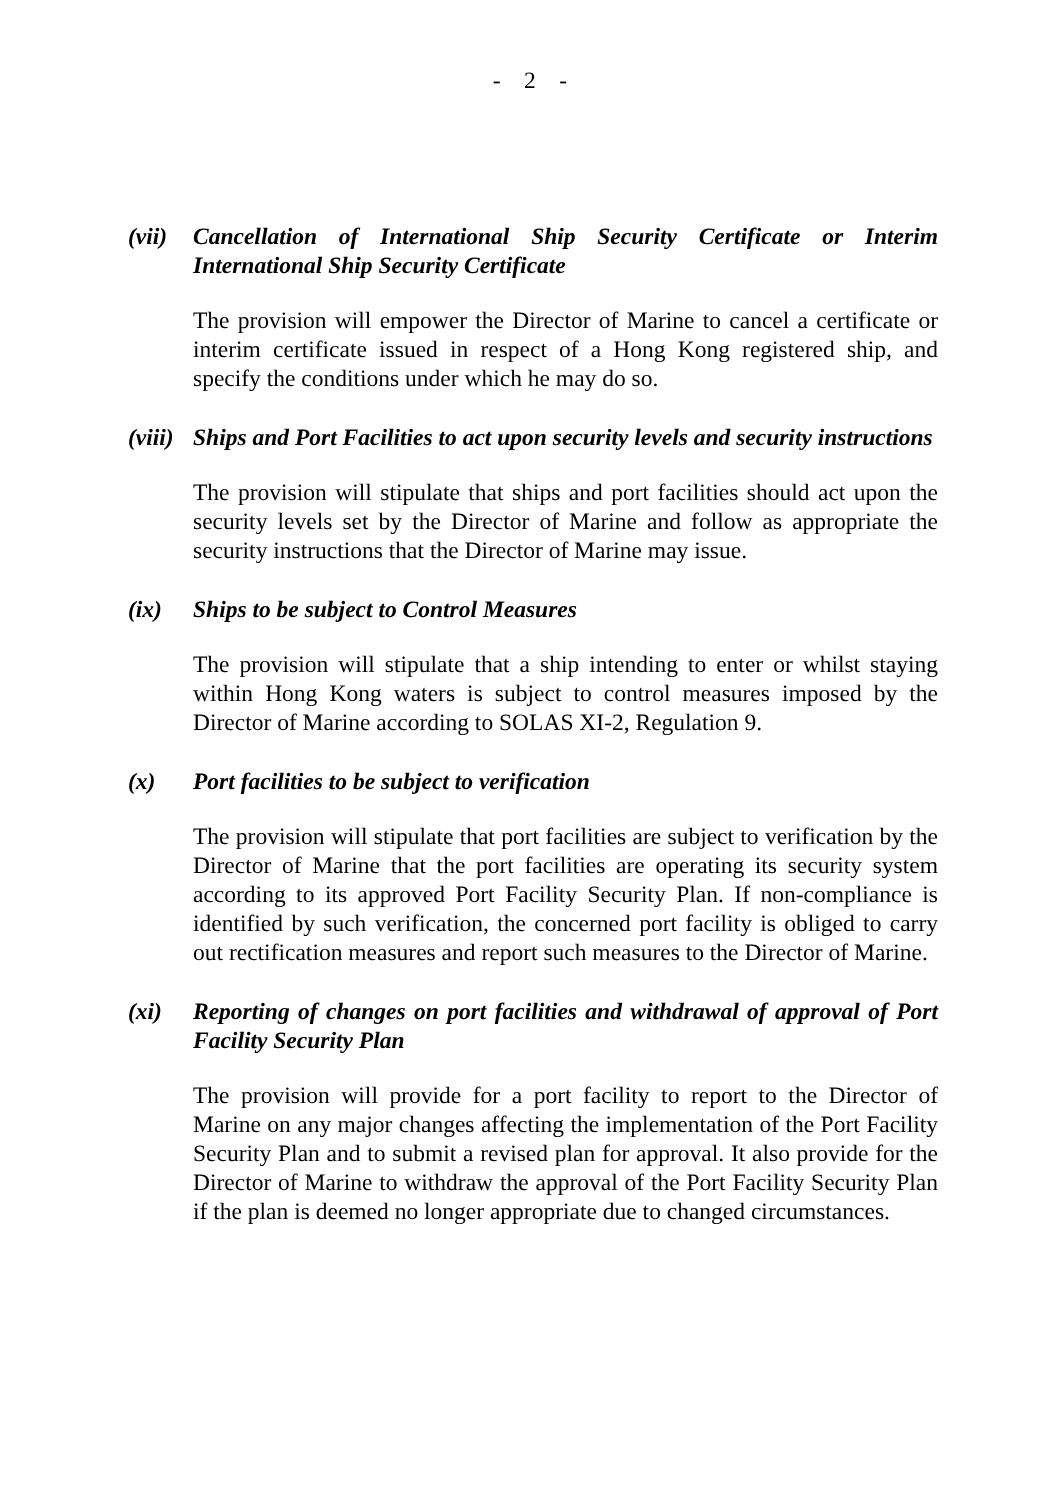- 2 -
(vii)
Cancellation of International Ship Security Certificate or Interim International Ship Security Certificate
The provision will empower the Director of Marine to cancel a certificate or interim certificate issued in respect of a Hong Kong registered ship, and specify the conditions under which he may do so.
(viii)
Ships and Port Facilities to act upon security levels and security instructions
The provision will stipulate that ships and port facilities should act upon the security levels set by the Director of Marine and follow as appropriate the security instructions that the Director of Marine may issue.
(ix) Ships to be subject to Control Measures
The provision will stipulate that a ship intending to enter or whilst staying within Hong Kong waters is subject to control measures imposed by the Director of Marine according to SOLAS XI-2, Regulation 9.
(x) Port facilities to be subject to verification
The provision will stipulate that port facilities are subject to verification by the Director of Marine that the port facilities are operating its security system according to its approved Port Facility Security Plan. If non-compliance is identified by such verification, the concerned port facility is obliged to carry out rectification measures and report such measures to the Director of Marine.
(xi) Reporting of changes on port facilities and withdrawal of approval of Port Facility Security Plan
The provision will provide for a port facility to report to the Director of Marine on any major changes affecting the implementation of the Port Facility Security Plan and to submit a revised plan for approval. It also provide for the Director of Marine to withdraw the approval of the Port Facility Security Plan if the plan is deemed no longer appropriate due to changed circumstances.